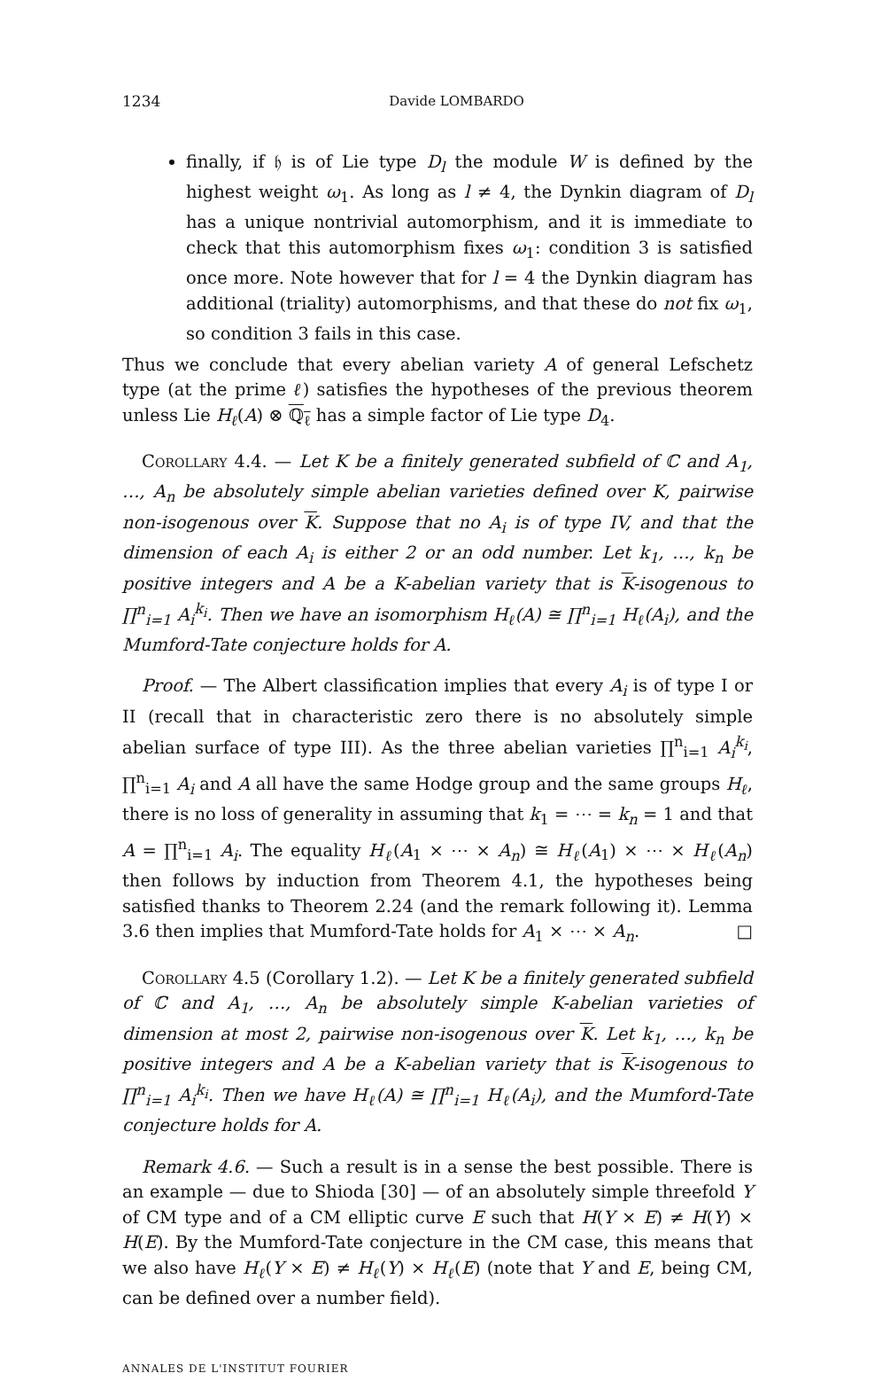1234 Davide LOMBARDO
finally, if 𝔥 is of Lie type D<sub>l</sub> the module W is defined by the highest weight ω<sub>1</sub>. As long as l ≠ 4, the Dynkin diagram of D<sub>l</sub> has a unique nontrivial automorphism, and it is immediate to check that this automorphism fixes ω<sub>1</sub>: condition 3 is satisfied once more. Note however that for l = 4 the Dynkin diagram has additional (triality) automorphisms, and that these do not fix ω<sub>1</sub>, so condition 3 fails in this case.
Thus we conclude that every abelian variety A of general Lefschetz type (at the prime ℓ) satisfies the hypotheses of the previous theorem unless Lie H<sub>ℓ</sub>(A) ⊗ ℚ<sub>ℓ</sub> has a simple factor of Lie type D<sub>4</sub>.
Corollary 4.4. — Let K be a finitely generated subfield of ℂ and A<sub>1</sub>, …, A<sub>n</sub> be absolutely simple abelian varieties defined over K, pairwise non-isogenous over K. Suppose that no A<sub>i</sub> is of type IV, and that the dimension of each A<sub>i</sub> is either 2 or an odd number. Let k<sub>1</sub>, …, k<sub>n</sub> be positive integers and A be a K-abelian variety that is K-isogenous to ∏<sup>n</sup><sub>i=1</sub> A<sub>i</sub><sup>k<sub>i</sub></sup>. Then we have an isomorphism H<sub>ℓ</sub>(A) ≅ ∏<sup>n</sup><sub>i=1</sub> H<sub>ℓ</sub>(A<sub>i</sub>), and the Mumford-Tate conjecture holds for A.
Proof. — The Albert classification implies that every A<sub>i</sub> is of type I or II (recall that in characteristic zero there is no absolutely simple abelian surface of type III). As the three abelian varieties ∏<sup>n</sup><sub>i=1</sub> A<sub>i</sub><sup>k<sub>i</sub></sup>, ∏<sup>n</sup><sub>i=1</sub> A<sub>i</sub> and A all have the same Hodge group and the same groups H<sub>ℓ</sub>, there is no loss of generality in assuming that k<sub>1</sub> = ⋯ = k<sub>n</sub> = 1 and that A = ∏<sup>n</sup><sub>i=1</sub> A<sub>i</sub>. The equality H<sub>ℓ</sub>(A<sub>1</sub> × ⋯ × A<sub>n</sub>) ≅ H<sub>ℓ</sub>(A<sub>1</sub>) × ⋯ × H<sub>ℓ</sub>(A<sub>n</sub>) then follows by induction from Theorem 4.1, the hypotheses being satisfied thanks to Theorem 2.24 (and the remark following it). Lemma 3.6 then implies that Mumford-Tate holds for A<sub>1</sub> × ⋯ × A<sub>n</sub>. □
Corollary 4.5 (Corollary 1.2). — Let K be a finitely generated subfield of ℂ and A<sub>1</sub>, …, A<sub>n</sub> be absolutely simple K-abelian varieties of dimension at most 2, pairwise non-isogenous over K. Let k<sub>1</sub>, …, k<sub>n</sub> be positive integers and A be a K-abelian variety that is K-isogenous to ∏<sup>n</sup><sub>i=1</sub> A<sub>i</sub><sup>k<sub>i</sub></sup>. Then we have H<sub>ℓ</sub>(A) ≅ ∏<sup>n</sup><sub>i=1</sub> H<sub>ℓ</sub>(A<sub>i</sub>), and the Mumford-Tate conjecture holds for A.
Remark 4.6. — Such a result is in a sense the best possible. There is an example — due to Shioda [30] — of an absolutely simple threefold Y of CM type and of a CM elliptic curve E such that H(Y × E) ≠ H(Y) × H(E). By the Mumford-Tate conjecture in the CM case, this means that we also have H<sub>ℓ</sub>(Y × E) ≠ H<sub>ℓ</sub>(Y) × H<sub>ℓ</sub>(E) (note that Y and E, being CM, can be defined over a number field).
ANNALES DE L'INSTITUT FOURIER